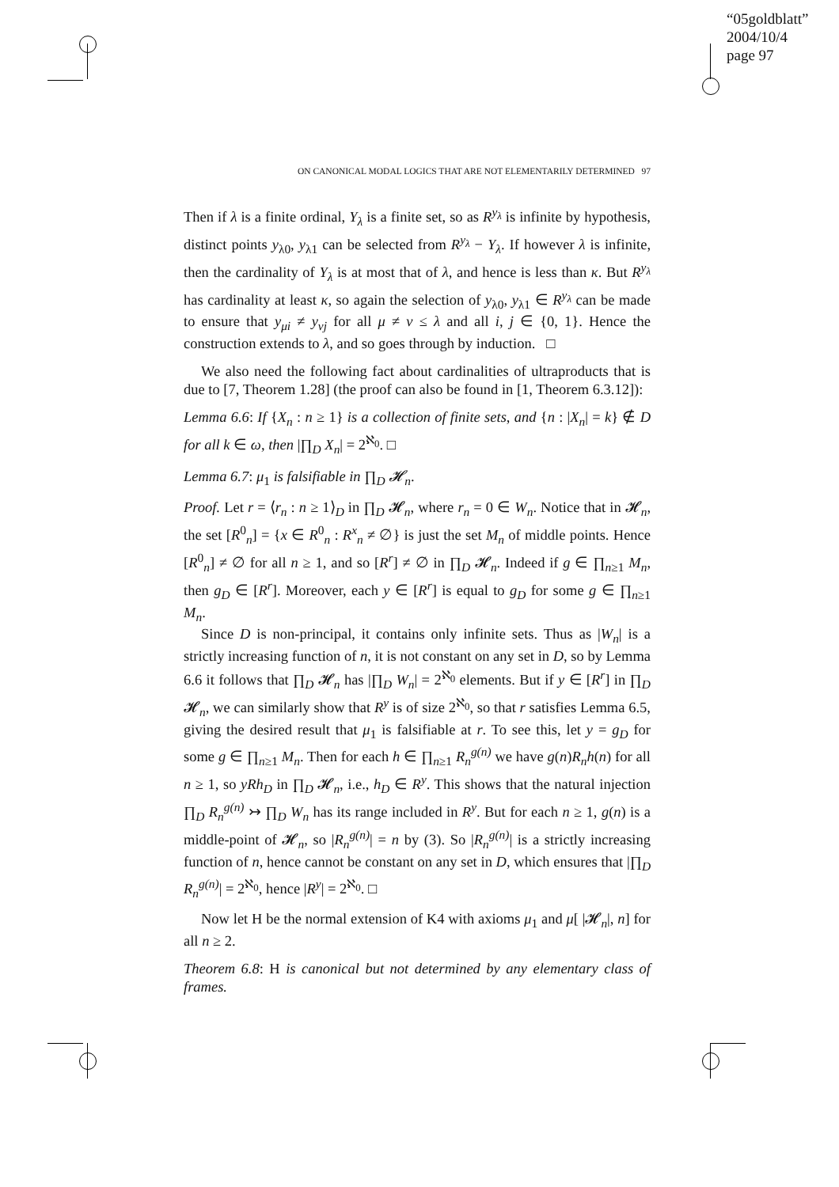“05goldblatt”
2004/10/4
page 97
ON CANONICAL MODAL LOGICS THAT ARE NOT ELEMENTARILY DETERMINED 97
Then if λ is a finite ordinal, Y<sub>λ</sub> is a finite set, so as R<sup>y<sub>λ</sub></sup> is infinite by hypothesis, distinct points y<sub>λ0</sub>, y<sub>λ1</sub> can be selected from R<sup>y<sub>λ</sub></sup> − Y<sub>λ</sub>. If however λ is infinite, then the cardinality of Y<sub>λ</sub> is at most that of λ, and hence is less than κ. But R<sup>y<sub>λ</sub></sup> has cardinality at least κ, so again the selection of y<sub>λ0</sub>, y<sub>λ1</sub> ∈ R<sup>y<sub>λ</sub></sup> can be made to ensure that y<sub>μi</sub> ≠ y<sub>νj</sub> for all μ ≠ ν ≤ λ and all i, j ∈ {0, 1}. Hence the construction extends to λ, and so goes through by induction. □
We also need the following fact about cardinalities of ultraproducts that is due to [7, Theorem 1.28] (the proof can also be found in [1, Theorem 6.3.12]):
Lemma 6.6: If {X<sub>n</sub> : n ≥ 1} is a collection of finite sets, and {n : |X<sub>n</sub>| = k} ∉ D for all k ∈ ω, then |∏<sub>D</sub> X<sub>n</sub>| = 2<sup>ℵ<sub>0</sub></sup>. □
Lemma 6.7: μ<sub>1</sub> is falsifiable in ∏<sub>D</sub> 𝓗<sub>n</sub>.
Proof. Let r = ⟨r<sub>n</sub> : n ≥ 1⟩<sub>D</sub> in ∏<sub>D</sub> 𝓗<sub>n</sub>, where r<sub>n</sub> = 0 ∈ W<sub>n</sub>. Notice that in 𝓗<sub>n</sub>, the set [R<sup>0</sup><sub>n</sub>] = {x ∈ R<sup>0</sup><sub>n</sub> : R<sup>x</sup><sub>n</sub> ≠ ∅} is just the set M<sub>n</sub> of middle points. Hence [R<sup>0</sup><sub>n</sub>] ≠ ∅ for all n ≥ 1, and so [R<sup>r</sup>] ≠ ∅ in ∏<sub>D</sub> 𝓗<sub>n</sub>. Indeed if g ∈ ∏<sub>n≥1</sub> M<sub>n</sub>, then g<sub>D</sub> ∈ [R<sup>r</sup>]. Moreover, each y ∈ [R<sup>r</sup>] is equal to g<sub>D</sub> for some g ∈ ∏<sub>n≥1</sub> M<sub>n</sub>.
Since D is non-principal, it contains only infinite sets. Thus as |W<sub>n</sub>| is a strictly increasing function of n, it is not constant on any set in D, so by Lemma 6.6 it follows that ∏<sub>D</sub> 𝓗<sub>n</sub> has |∏<sub>D</sub> W<sub>n</sub>| = 2<sup>ℵ<sub>0</sub></sup> elements. But if y ∈ [R<sup>r</sup>] in ∏<sub>D</sub> 𝓗<sub>n</sub>, we can similarly show that R<sup>y</sup> is of size 2<sup>ℵ<sub>0</sub></sup>, so that r satisfies Lemma 6.5, giving the desired result that μ<sub>1</sub> is falsifiable at r. To see this, let y = g<sub>D</sub> for some g ∈ ∏<sub>n≥1</sub> M<sub>n</sub>. Then for each h ∈ ∏<sub>n≥1</sub> R<sub>n</sub><sup>g(n)</sup> we have g(n)R<sub>n</sub>h(n) for all n ≥ 1, so yRh<sub>D</sub> in ∏<sub>D</sub> 𝓗<sub>n</sub>, i.e., h<sub>D</sub> ∈ R<sup>y</sup>. This shows that the natural injection ∏<sub>D</sub> R<sub>n</sub><sup>g(n)</sup> ↣ ∏<sub>D</sub> W<sub>n</sub> has its range included in R<sup>y</sup>. But for each n ≥ 1, g(n) is a middle-point of 𝓗<sub>n</sub>, so |R<sub>n</sub><sup>g(n)</sup>| = n by (3). So |R<sub>n</sub><sup>g(n)</sup>| is a strictly increasing function of n, hence cannot be constant on any set in D, which ensures that |∏<sub>D</sub> R<sub>n</sub><sup>g(n)</sup>| = 2<sup>ℵ<sub>0</sub></sup>, hence |R<sup>y</sup>| = 2<sup>ℵ<sub>0</sub></sup>. □
Now let H be the normal extension of K4 with axioms μ<sub>1</sub> and μ[ |𝓗<sub>n</sub>|, n] for all n ≥ 2.
Theorem 6.8: H is canonical but not determined by any elementary class of frames.